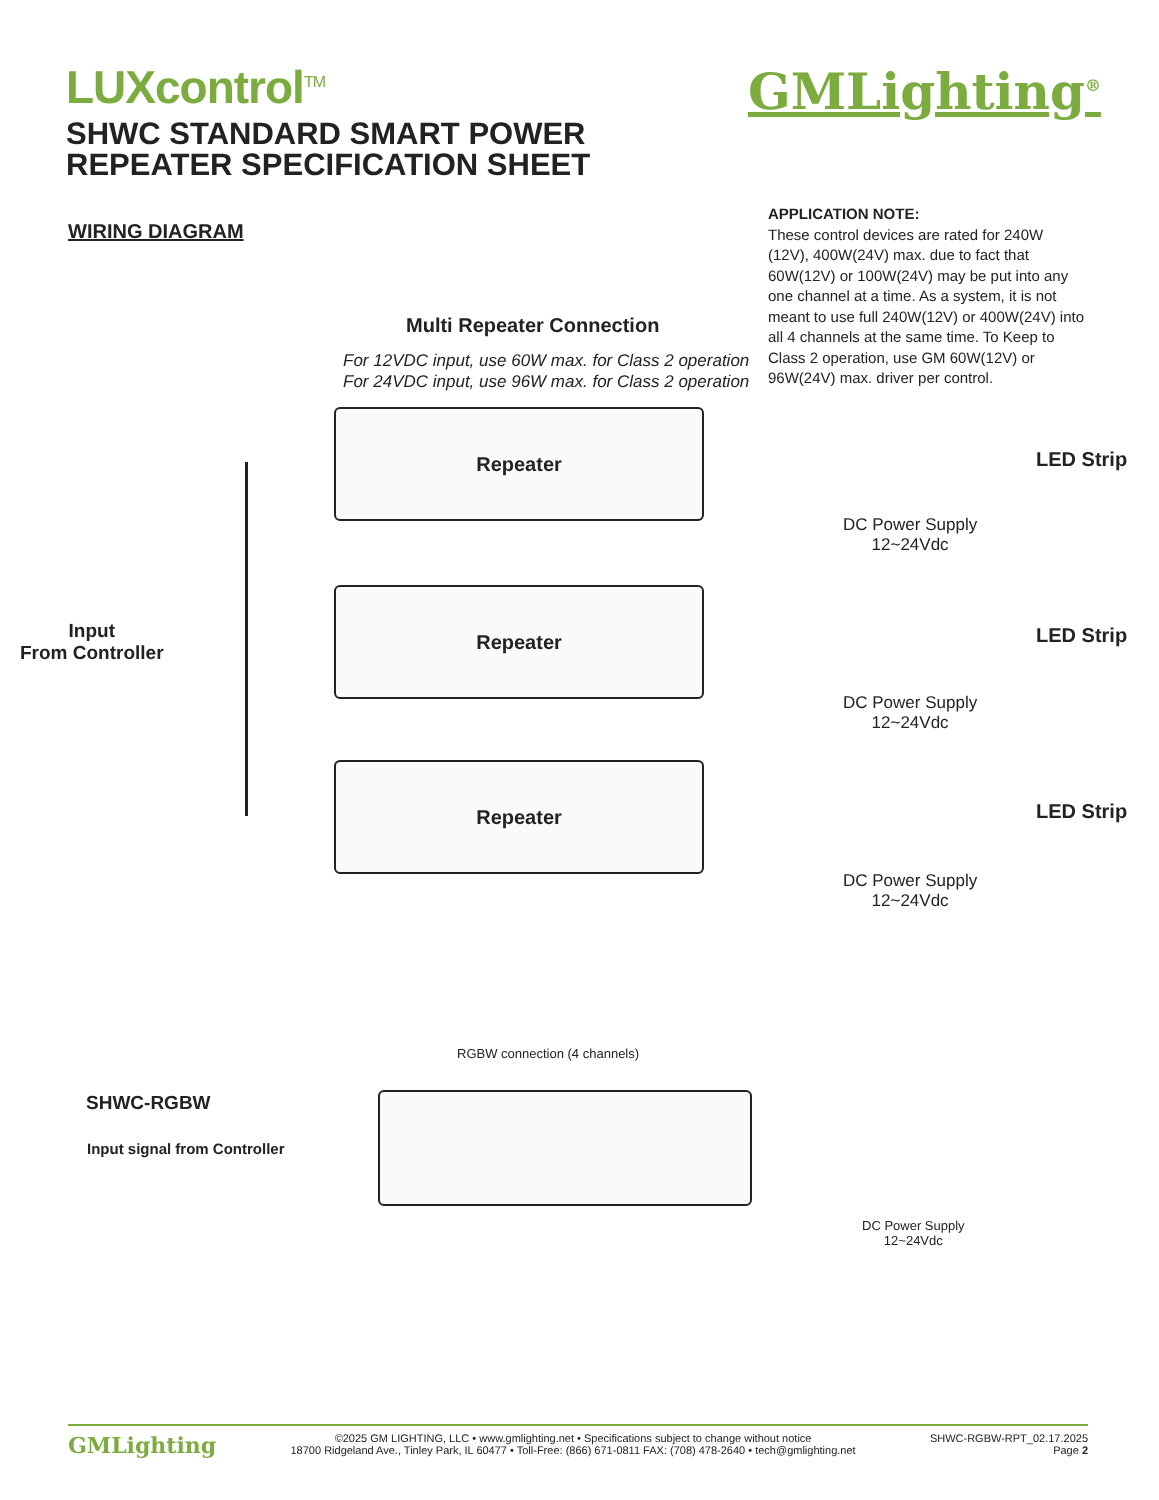LUXcontrol<sup>TM</sup>
SHWC STANDARD SMART POWER
REPEATER SPECIFICATION SHEET
GMLighting<sup>®</sup>
WIRING DIAGRAM
APPLICATION NOTE:
These control devices are rated for 240W (12V), 400W(24V) max. due to fact that 60W(12V) or 100W(24V) may be put into any one channel at a time. As a system, it is not meant to use full 240W(12V) or 400W(24V) into all 4 channels at the same time. To Keep to Class 2 operation, use GM 60W(12V) or 96W(24V) max. driver per control.
Multi Repeater Connection
For 12VDC input, use 60W max. for Class 2 operation
For 24VDC input, use 96W max. for Class 2 operation
Input
From Controller
Repeater
Repeater
Repeater
LED Strip
DC Power Supply
12~24Vdc
LED Strip
DC Power Supply
12~24Vdc
LED Strip
DC Power Supply
12~24Vdc
RGBW connection (4 channels)
SHWC-RGBW
Input signal from Controller
DC Power Supply
12~24Vdc
GMLighting ©2025 GM LIGHTING, LLC • www.gmlighting.net • Specifications subject to change without notice
18700 Ridgeland Ave., Tinley Park, IL 60477 • Toll-Free: (866) 671-0811 FAX: (708) 478-2640 • tech@gmlighting.net SHWC-RGBW-RPT_02.17.2025
Page 2